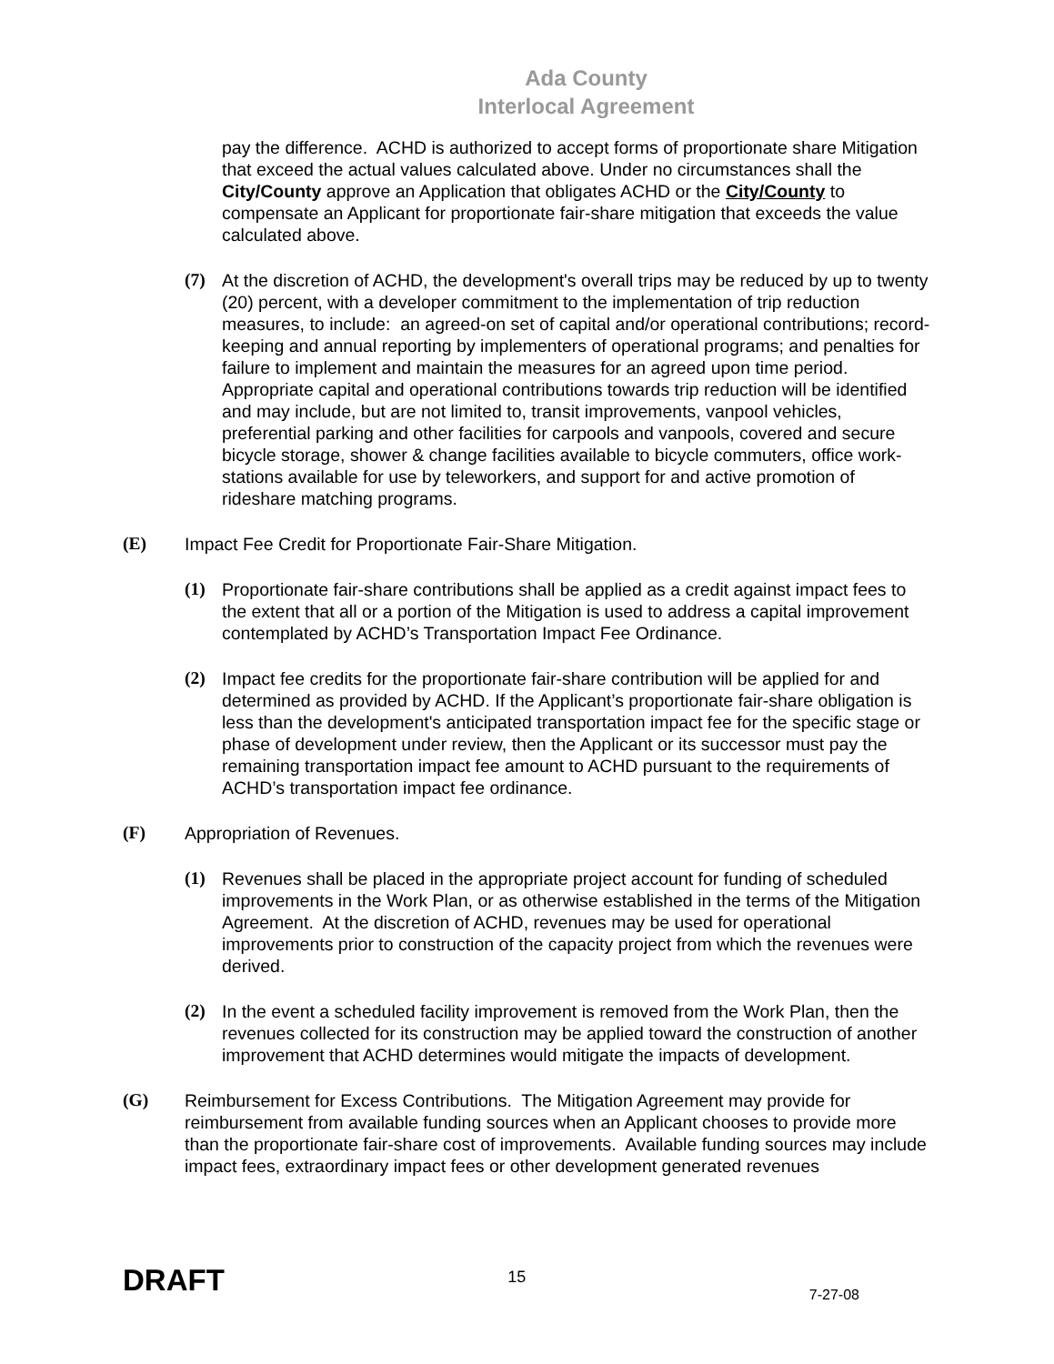Ada County
Interlocal Agreement
pay the difference. ACHD is authorized to accept forms of proportionate share Mitigation that exceed the actual values calculated above. Under no circumstances shall the City/County approve an Application that obligates ACHD or the City/County to compensate an Applicant for proportionate fair-share mitigation that exceeds the value calculated above.
(7) At the discretion of ACHD, the development's overall trips may be reduced by up to twenty (20) percent, with a developer commitment to the implementation of trip reduction measures, to include: an agreed-on set of capital and/or operational contributions; record-keeping and annual reporting by implementers of operational programs; and penalties for failure to implement and maintain the measures for an agreed upon time period. Appropriate capital and operational contributions towards trip reduction will be identified and may include, but are not limited to, transit improvements, vanpool vehicles, preferential parking and other facilities for carpools and vanpools, covered and secure bicycle storage, shower & change facilities available to bicycle commuters, office work-stations available for use by teleworkers, and support for and active promotion of rideshare matching programs.
(E) Impact Fee Credit for Proportionate Fair-Share Mitigation.
(1) Proportionate fair-share contributions shall be applied as a credit against impact fees to the extent that all or a portion of the Mitigation is used to address a capital improvement contemplated by ACHD’s Transportation Impact Fee Ordinance.
(2) Impact fee credits for the proportionate fair-share contribution will be applied for and determined as provided by ACHD. If the Applicant’s proportionate fair-share obligation is less than the development's anticipated transportation impact fee for the specific stage or phase of development under review, then the Applicant or its successor must pay the remaining transportation impact fee amount to ACHD pursuant to the requirements of ACHD’s transportation impact fee ordinance.
(F) Appropriation of Revenues.
(1) Revenues shall be placed in the appropriate project account for funding of scheduled improvements in the Work Plan, or as otherwise established in the terms of the Mitigation Agreement. At the discretion of ACHD, revenues may be used for operational improvements prior to construction of the capacity project from which the revenues were derived.
(2) In the event a scheduled facility improvement is removed from the Work Plan, then the revenues collected for its construction may be applied toward the construction of another improvement that ACHD determines would mitigate the impacts of development.
(G) Reimbursement for Excess Contributions. The Mitigation Agreement may provide for reimbursement from available funding sources when an Applicant chooses to provide more than the proportionate fair-share cost of improvements. Available funding sources may include impact fees, extraordinary impact fees or other development generated revenues
DRAFT 15 7-27-08